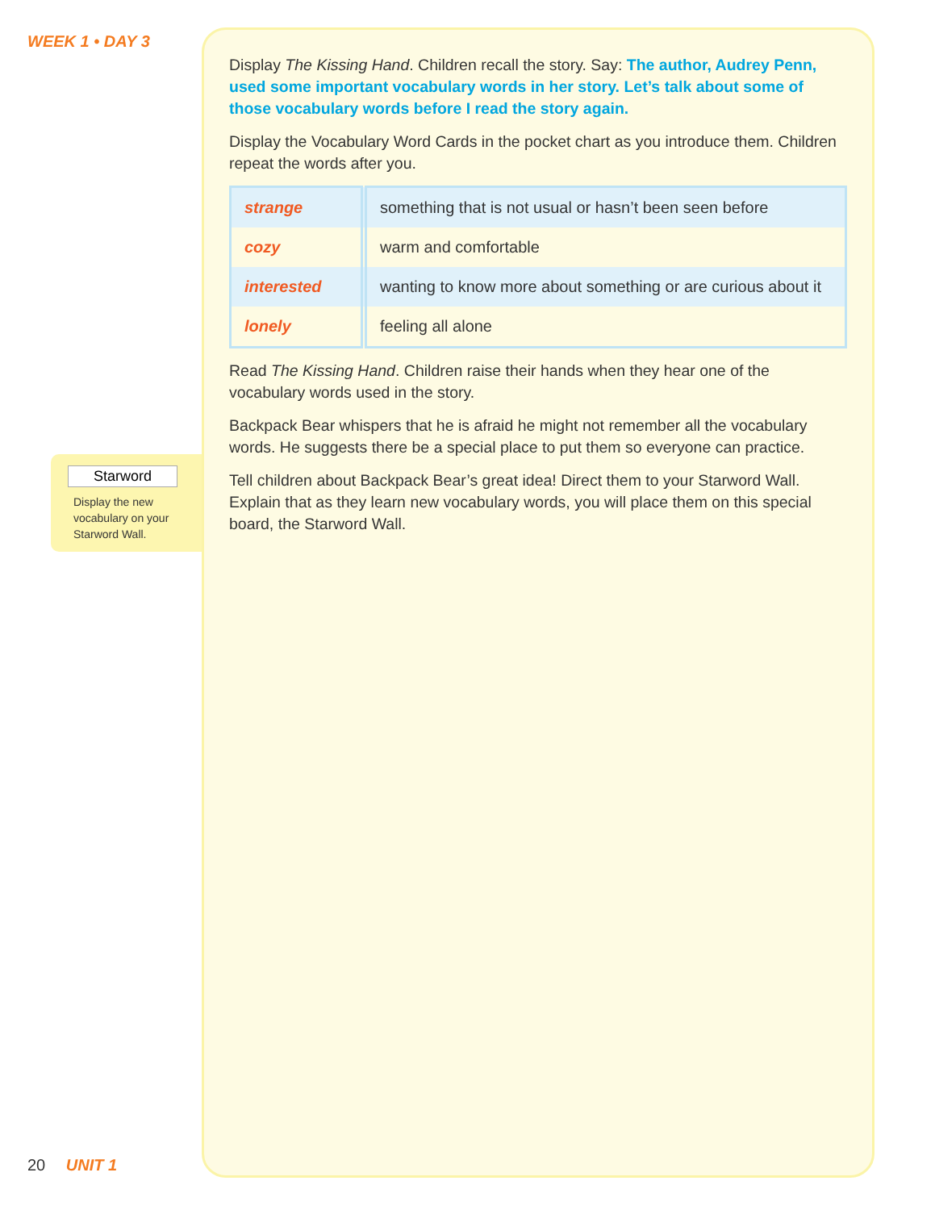WEEK 1 • DAY 3
Starword
Display the new vocabulary on your Starword Wall.
Display The Kissing Hand. Children recall the story. Say: The author, Audrey Penn, used some important vocabulary words in her story. Let’s talk about some of those vocabulary words before I read the story again.
Display the Vocabulary Word Cards in the pocket chart as you introduce them. Children repeat the words after you.
| strange | something that is not usual or hasn’t been seen before |
| cozy | warm and comfortable |
| interested | wanting to know more about something or are curious about it |
| lonely | feeling all alone |
Read The Kissing Hand. Children raise their hands when they hear one of the vocabulary words used in the story.
Backpack Bear whispers that he is afraid he might not remember all the vocabulary words. He suggests there be a special place to put them so everyone can practice.
Tell children about Backpack Bear’s great idea! Direct them to your Starword Wall. Explain that as they learn new vocabulary words, you will place them on this special board, the Starword Wall.
20 UNIT 1